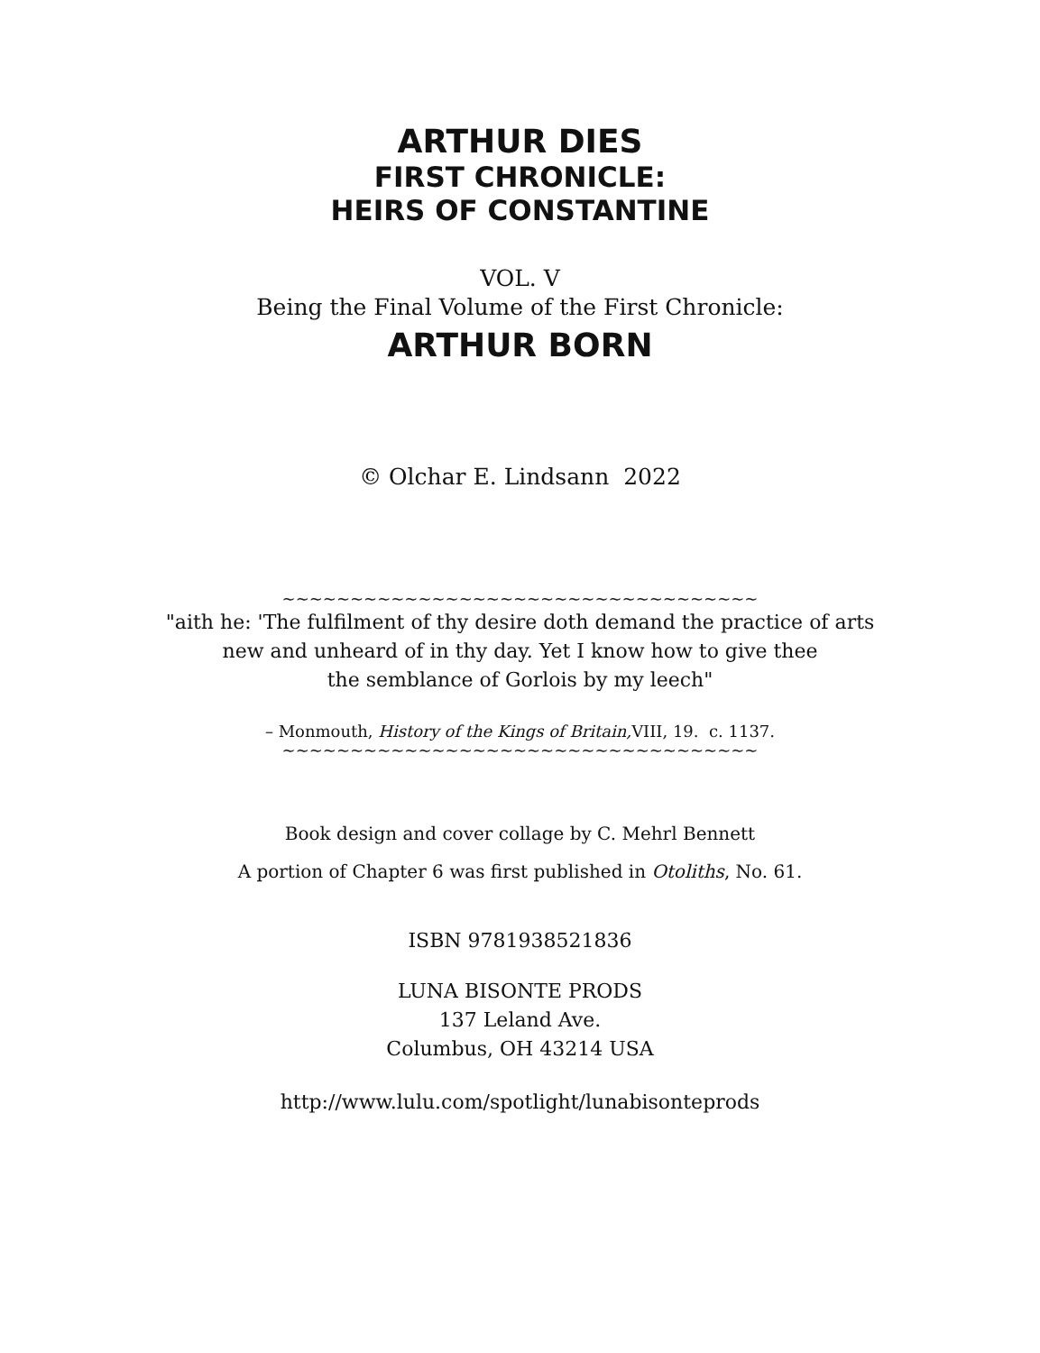ARTHUR DIES
FIRST CHRONICLE:
HEIRS OF CONSTANTINE
VOL. V
Being the Final Volume of the First Chronicle:
ARTHUR BORN
© Olchar E. Lindsann 2022
~~~~~~~~~~~~~~~~~~~~~~~~~~~~~~~~~~~
"aith he: 'The fulfilment of thy desire doth demand the practice of arts
new and unheard of in thy day. Yet I know how to give thee
the semblance of Gorlois by my leech"
– Monmouth, History of the Kings of Britain, VIII, 19. c. 1137.
~~~~~~~~~~~~~~~~~~~~~~~~~~~~~~~~~~~
Book design and cover collage by C. Mehrl Bennett
A portion of Chapter 6 was first published in Otoliths, No. 61.
ISBN 9781938521836
LUNA BISONTE PRODS
137 Leland Ave.
Columbus, OH 43214 USA
http://www.lulu.com/spotlight/lunabisonteprods